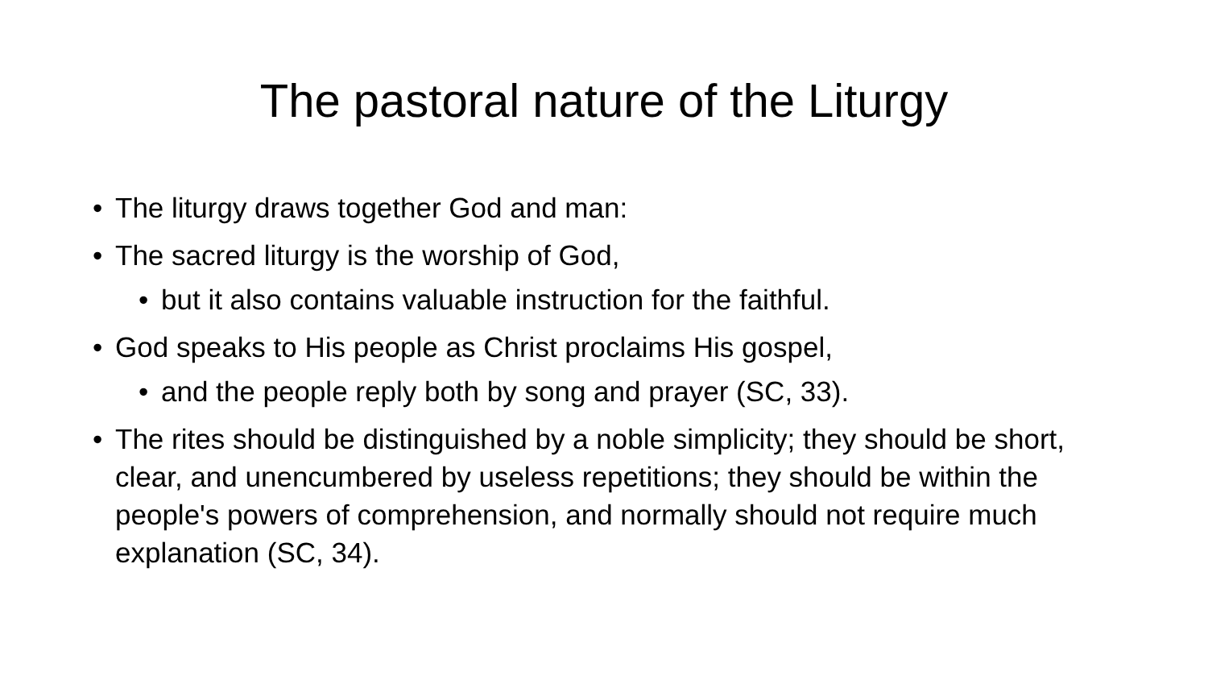The pastoral nature of the Liturgy
• The liturgy draws together God and man:
• The sacred liturgy is the worship of God,
• but it also contains valuable instruction for the faithful.
• God speaks to His people as Christ proclaims His gospel,
• and the people reply both by song and prayer (SC, 33).
• The rites should be distinguished by a noble simplicity; they should be short, clear, and unencumbered by useless repetitions; they should be within the people's powers of comprehension, and normally should not require much explanation (SC, 34).